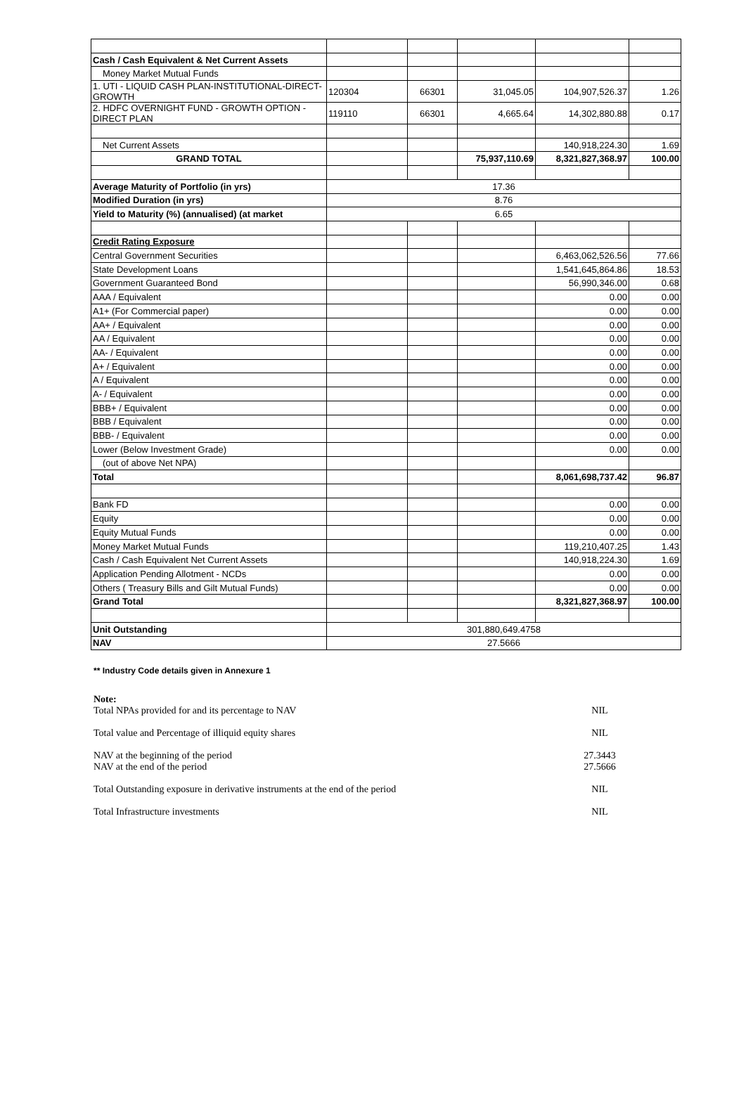| Cash / Cash Equivalent & Net Current Assets | | | | | |
| Money Market Mutual Funds | | | | | |
| 1. UTI - LIQUID CASH PLAN-INSTITUTIONAL-DIRECT-GROWTH | 120304 | 66301 | 31,045.05 | 104,907,526.37 | 1.26 |
| 2. HDFC OVERNIGHT FUND - GROWTH OPTION - DIRECT PLAN | 119110 | 66301 | 4,665.64 | 14,302,880.88 | 0.17 |
| Net Current Assets | | | | 140,918,224.30 | 1.69 |
| GRAND TOTAL | | | 75,937,110.69 | 8,321,827,368.97 | 100.00 |
| Average Maturity of Portfolio (in yrs) | 17.36 | | | | |
| Modified Duration (in yrs) | 8.76 | | | | |
| Yield to Maturity (%) (annualised) (at market | 6.65 | | | | |
| Credit Rating Exposure | | | | | |
| Central Government Securities | | | | 6,463,062,526.56 | 77.66 |
| State Development Loans | | | | 1,541,645,864.86 | 18.53 |
| Government Guaranteed Bond | | | | 56,990,346.00 | 0.68 |
| AAA / Equivalent | | | | 0.00 | 0.00 |
| A1+ (For Commercial paper) | | | | 0.00 | 0.00 |
| AA+ / Equivalent | | | | 0.00 | 0.00 |
| AA / Equivalent | | | | 0.00 | 0.00 |
| AA- / Equivalent | | | | 0.00 | 0.00 |
| A+ / Equivalent | | | | 0.00 | 0.00 |
| A / Equivalent | | | | 0.00 | 0.00 |
| A- / Equivalent | | | | 0.00 | 0.00 |
| BBB+ / Equivalent | | | | 0.00 | 0.00 |
| BBB / Equivalent | | | | 0.00 | 0.00 |
| BBB- / Equivalent | | | | 0.00 | 0.00 |
| Lower (Below Investment Grade) | | | | 0.00 | 0.00 |
| (out of above Net NPA) | | | | | |
| Total | | | | 8,061,698,737.42 | 96.87 |
| Bank FD | | | | 0.00 | 0.00 |
| Equity | | | | 0.00 | 0.00 |
| Equity Mutual Funds | | | | 0.00 | 0.00 |
| Money Market Mutual Funds | | | | 119,210,407.25 | 1.43 |
| Cash / Cash Equivalent Net Current Assets | | | | 140,918,224.30 | 1.69 |
| Application Pending Allotment - NCDs | | | | 0.00 | 0.00 |
| Others ( Treasury Bills and Gilt Mutual Funds) | | | | 0.00 | 0.00 |
| Grand Total | | | | 8,321,827,368.97 | 100.00 |
| Unit Outstanding | 301,880,649.4758 | | | | |
| NAV | 27.5666 | | | | |
** Industry Code details given in Annexure 1
Note:
Total NPAs provided for and its percentage to NAV NIL
Total value and Percentage of illiquid equity shares NIL
NAV at the beginning of the period 27.3443
NAV at the end of the period 27.5666
Total Outstanding exposure in derivative instruments at the end of the period NIL
Total Infrastructure investments NIL